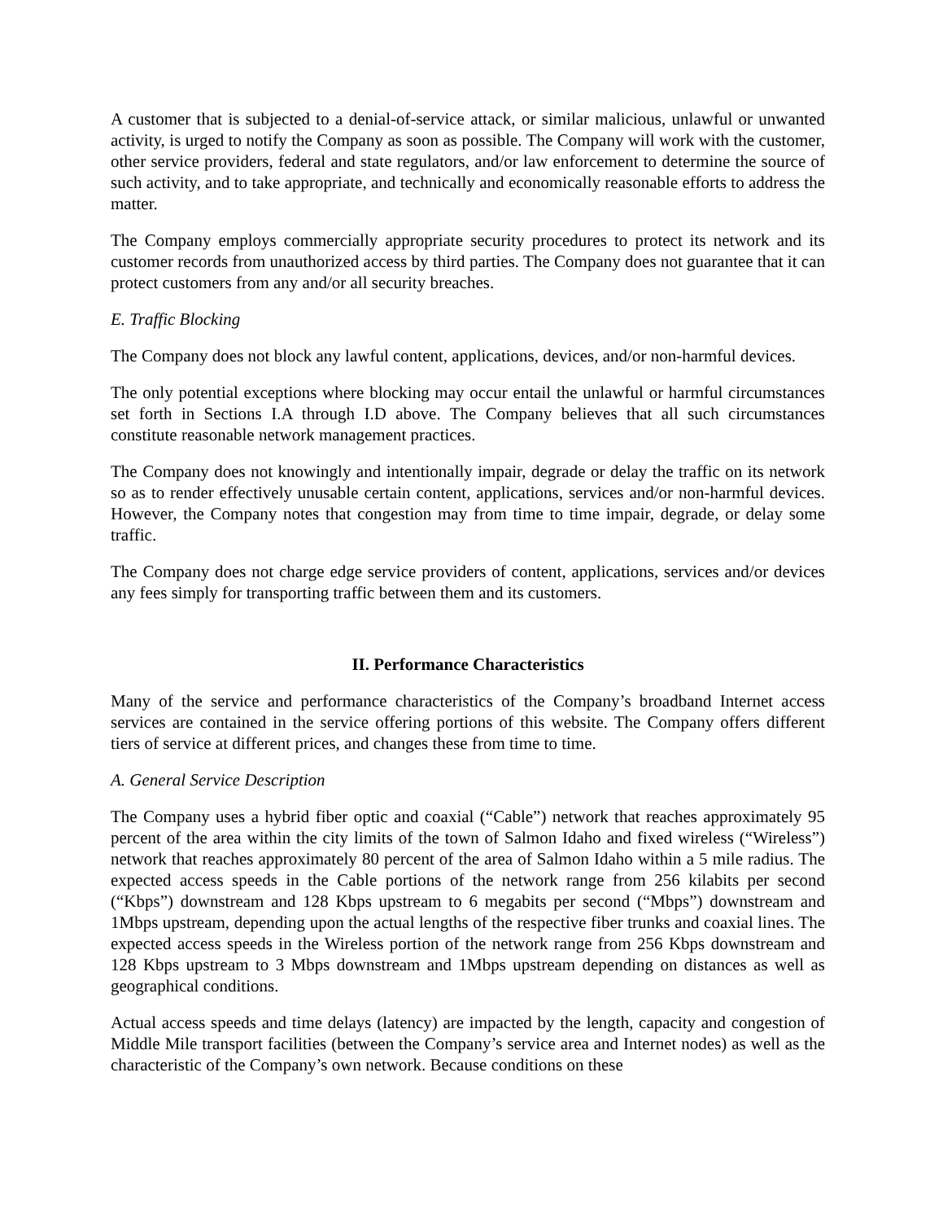A customer that is subjected to a denial-of-service attack, or similar malicious, unlawful or unwanted activity, is urged to notify the Company as soon as possible. The Company will work with the customer, other service providers, federal and state regulators, and/or law enforcement to determine the source of such activity, and to take appropriate, and technically and economically reasonable efforts to address the matter.
The Company employs commercially appropriate security procedures to protect its network and its customer records from unauthorized access by third parties. The Company does not guarantee that it can protect customers from any and/or all security breaches.
E. Traffic Blocking
The Company does not block any lawful content, applications, devices, and/or non-harmful devices.
The only potential exceptions where blocking may occur entail the unlawful or harmful circumstances set forth in Sections I.A through I.D above. The Company believes that all such circumstances constitute reasonable network management practices.
The Company does not knowingly and intentionally impair, degrade or delay the traffic on its network so as to render effectively unusable certain content, applications, services and/or non-harmful devices. However, the Company notes that congestion may from time to time impair, degrade, or delay some traffic.
The Company does not charge edge service providers of content, applications, services and/or devices any fees simply for transporting traffic between them and its customers.
II. Performance Characteristics
Many of the service and performance characteristics of the Company’s broadband Internet access services are contained in the service offering portions of this website. The Company offers different tiers of service at different prices, and changes these from time to time.
A. General Service Description
The Company uses a hybrid fiber optic and coaxial (“Cable”) network that reaches approximately 95 percent of the area within the city limits of the town of Salmon Idaho and fixed wireless (“Wireless”) network that reaches approximately 80 percent of the area of Salmon Idaho within a 5 mile radius. The expected access speeds in the Cable portions of the network range from 256 kilabits per second (“Kbps”) downstream and 128 Kbps upstream to 6 megabits per second (“Mbps”) downstream and 1Mbps upstream, depending upon the actual lengths of the respective fiber trunks and coaxial lines. The expected access speeds in the Wireless portion of the network range from 256 Kbps downstream and 128 Kbps upstream to 3 Mbps downstream and 1Mbps upstream depending on distances as well as geographical conditions.
Actual access speeds and time delays (latency) are impacted by the length, capacity and congestion of Middle Mile transport facilities (between the Company’s service area and Internet nodes) as well as the characteristic of the Company’s own network. Because conditions on these